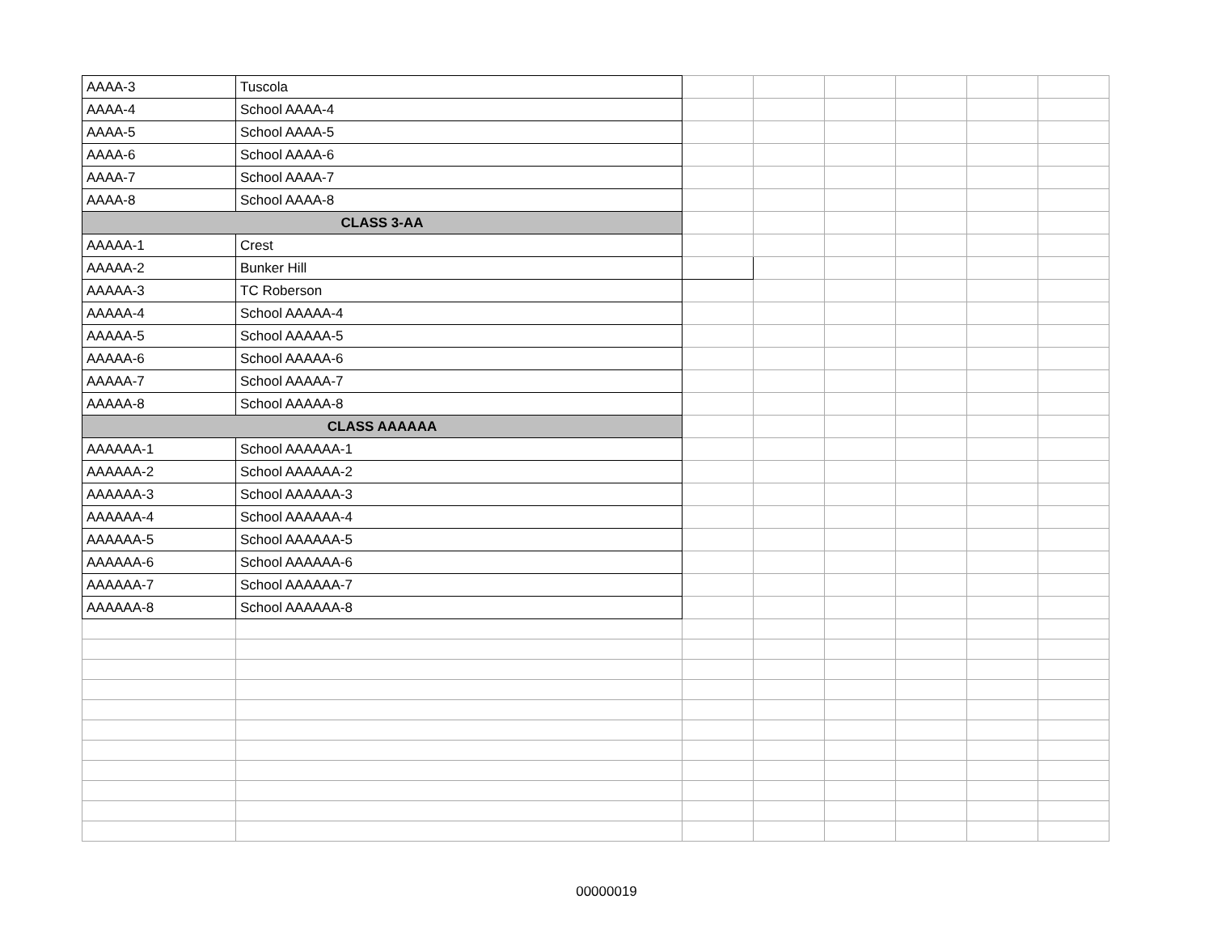| AAAA-3 | Tuscola | | | | | | |
| AAAA-4 | School AAAA-4 | | | | | | |
| AAAA-5 | School AAAA-5 | | | | | | |
| AAAA-6 | School AAAA-6 | | | | | | |
| AAAA-7 | School AAAA-7 | | | | | | |
| AAAA-8 | School AAAA-8 | | | | | | |
| CLASS 3-AA | | | | | | | |
| AAAAA-1 | Crest | | | | | | |
| AAAAA-2 | Bunker Hill | | | | | | |
| AAAAA-3 | TC Roberson | | | | | | |
| AAAAA-4 | School AAAAA-4 | | | | | | |
| AAAAA-5 | School AAAAA-5 | | | | | | |
| AAAAA-6 | School AAAAA-6 | | | | | | |
| AAAAA-7 | School AAAAA-7 | | | | | | |
| AAAAA-8 | School AAAAA-8 | | | | | | |
| CLASS AAAAAA | | | | | | | |
| AAAAAA-1 | School AAAAAA-1 | | | | | | |
| AAAAAA-2 | School AAAAAA-2 | | | | | | |
| AAAAAA-3 | School AAAAAA-3 | | | | | | |
| AAAAAA-4 | School AAAAAA-4 | | | | | | |
| AAAAAA-5 | School AAAAAA-5 | | | | | | |
| AAAAAA-6 | School AAAAAA-6 | | | | | | |
| AAAAAA-7 | School AAAAAA-7 | | | | | | |
| AAAAAA-8 | School AAAAAA-8 | | | | | | |
00000019